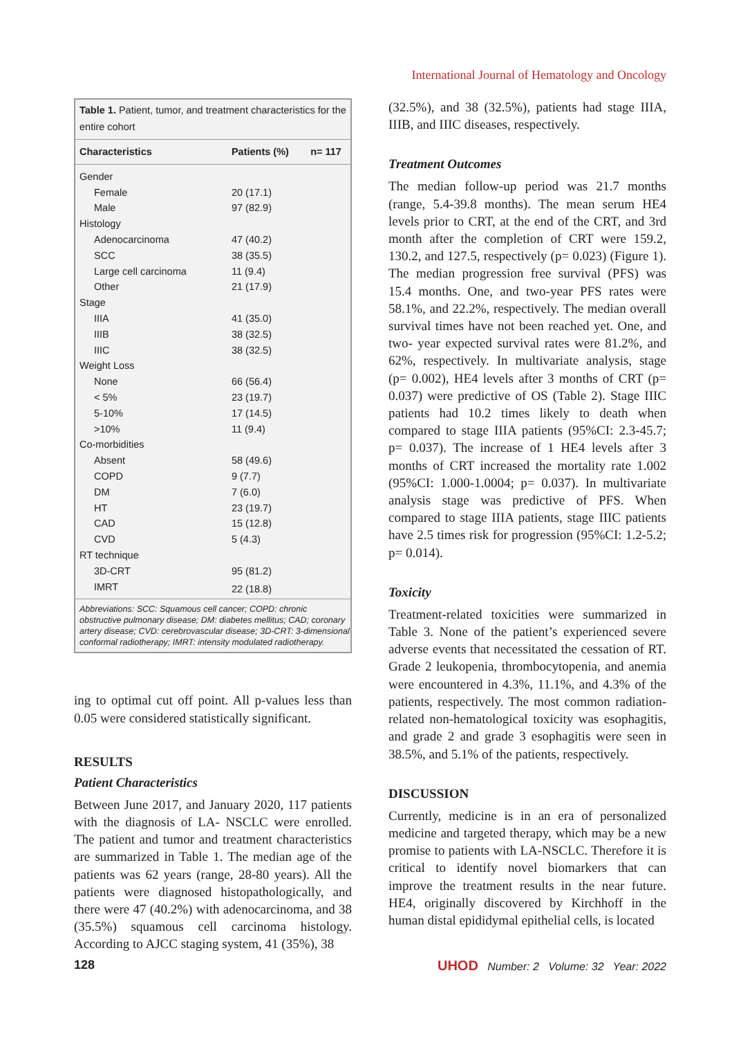International Journal of Hematology and Oncology
| Table 1. Patient, tumor, and treatment characteristics for the entire cohort | | |
| Characteristics | Patients (%) | n= 117 |
| Gender | | |
| Female | 20 (17.1) | |
| Male | 97 (82.9) | |
| Histology | | |
| Adenocarcinoma | 47 (40.2) | |
| SCC | 38 (35.5) | |
| Large cell carcinoma | 11 (9.4) | |
| Other | 21 (17.9) | |
| Stage | | |
| IIIA | 41 (35.0) | |
| IIIB | 38 (32.5) | |
| IIIC | 38 (32.5) | |
| Weight Loss | | |
| None | 66 (56.4) | |
| < 5% | 23 (19.7) | |
| 5-10% | 17 (14.5) | |
| >10% | 11 (9.4) | |
| Co-morbidities | | |
| Absent | 58 (49.6) | |
| COPD | 9 (7.7) | |
| DM | 7 (6.0) | |
| HT | 23 (19.7) | |
| CAD | 15 (12.8) | |
| CVD | 5 (4.3) | |
| RT technique | | |
| 3D-CRT | 95 (81.2) | |
| IMRT | 22 (18.8) | |
| Abbreviations: SCC: Squamous cell cancer; COPD: chronic obstructive pulmonary disease; DM: diabetes mellitus; CAD; coronary artery disease; CVD: cerebrovascular disease; 3D-CRT: 3-dimensional conformal radiotherapy; IMRT: intensity modulated radiotherapy. | | |
ing to optimal cut off point. All p-values less than 0.05 were considered statistically significant.
RESULTS
Patient Characteristics
Between June 2017, and January 2020, 117 patients with the diagnosis of LA- NSCLC were enrolled. The patient and tumor and treatment characteristics are summarized in Table 1. The median age of the patients was 62 years (range, 28-80 years). All the patients were diagnosed histopathologically, and there were 47 (40.2%) with adenocarcinoma, and 38 (35.5%) squamous cell carcinoma histology. According to AJCC staging system, 41 (35%), 38
(32.5%), and 38 (32.5%), patients had stage IIIA, IIIB, and IIIC diseases, respectively.
Treatment Outcomes
The median follow-up period was 21.7 months (range, 5.4-39.8 months). The mean serum HE4 levels prior to CRT, at the end of the CRT, and 3rd month after the completion of CRT were 159.2, 130.2, and 127.5, respectively (p= 0.023) (Figure 1). The median progression free survival (PFS) was 15.4 months. One, and two-year PFS rates were 58.1%, and 22.2%, respectively. The median overall survival times have not been reached yet. One, and two- year expected survival rates were 81.2%, and 62%, respectively. In multivariate analysis, stage (p= 0.002), HE4 levels after 3 months of CRT (p= 0.037) were predictive of OS (Table 2). Stage IIIC patients had 10.2 times likely to death when compared to stage IIIA patients (95%CI: 2.3-45.7; p= 0.037). The increase of 1 HE4 levels after 3 months of CRT increased the mortality rate 1.002 (95%CI: 1.000-1.0004; p= 0.037). In multivariate analysis stage was predictive of PFS. When compared to stage IIIA patients, stage IIIC patients have 2.5 times risk for progression (95%CI: 1.2-5.2; p= 0.014).
Toxicity
Treatment-related toxicities were summarized in Table 3. None of the patient’s experienced severe adverse events that necessitated the cessation of RT. Grade 2 leukopenia, thrombocytopenia, and anemia were encountered in 4.3%, 11.1%, and 4.3% of the patients, respectively. The most common radiation-related non-hematological toxicity was esophagitis, and grade 2 and grade 3 esophagitis were seen in 38.5%, and 5.1% of the patients, respectively.
DISCUSSION
Currently, medicine is in an era of personalized medicine and targeted therapy, which may be a new promise to patients with LA-NSCLC. Therefore it is critical to identify novel biomarkers that can improve the treatment results in the near future. HE4, originally discovered by Kirchhoff in the human distal epididymal epithelial cells, is located
128 UHOD Number: 2 Volume: 32 Year: 2022